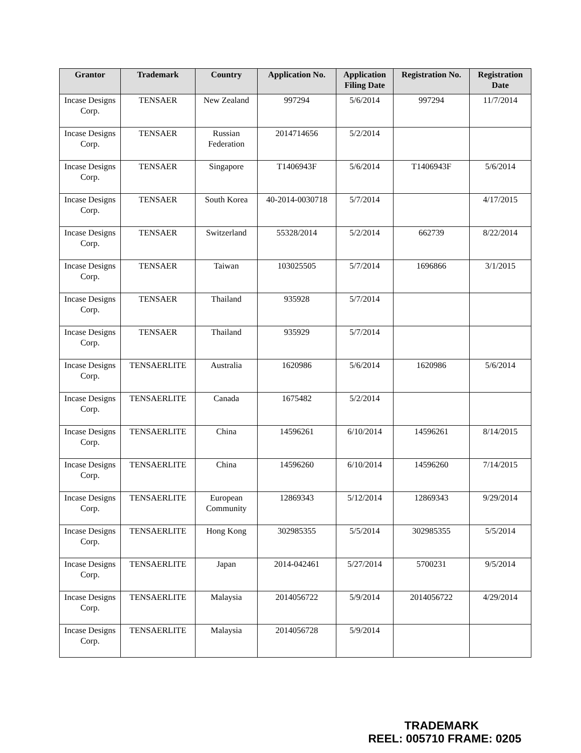| Grantor | Trademark | Country | Application No. | Application Filing Date | Registration No. | Registration Date |
| --- | --- | --- | --- | --- | --- | --- |
| Incase Designs Corp. | TENSAER | New Zealand | 997294 | 5/6/2014 | 997294 | 11/7/2014 |
| Incase Designs Corp. | TENSAER | Russian Federation | 2014714656 | 5/2/2014 | | |
| Incase Designs Corp. | TENSAER | Singapore | T1406943F | 5/6/2014 | T1406943F | 5/6/2014 |
| Incase Designs Corp. | TENSAER | South Korea | 40-2014-0030718 | 5/7/2014 | | 4/17/2015 |
| Incase Designs Corp. | TENSAER | Switzerland | 55328/2014 | 5/2/2014 | 662739 | 8/22/2014 |
| Incase Designs Corp. | TENSAER | Taiwan | 103025505 | 5/7/2014 | 1696866 | 3/1/2015 |
| Incase Designs Corp. | TENSAER | Thailand | 935928 | 5/7/2014 | | |
| Incase Designs Corp. | TENSAER | Thailand | 935929 | 5/7/2014 | | |
| Incase Designs Corp. | TENSAERLITE | Australia | 1620986 | 5/6/2014 | 1620986 | 5/6/2014 |
| Incase Designs Corp. | TENSAERLITE | Canada | 1675482 | 5/2/2014 | | |
| Incase Designs Corp. | TENSAERLITE | China | 14596261 | 6/10/2014 | 14596261 | 8/14/2015 |
| Incase Designs Corp. | TENSAERLITE | China | 14596260 | 6/10/2014 | 14596260 | 7/14/2015 |
| Incase Designs Corp. | TENSAERLITE | European Community | 12869343 | 5/12/2014 | 12869343 | 9/29/2014 |
| Incase Designs Corp. | TENSAERLITE | Hong Kong | 302985355 | 5/5/2014 | 302985355 | 5/5/2014 |
| Incase Designs Corp. | TENSAERLITE | Japan | 2014-042461 | 5/27/2014 | 5700231 | 9/5/2014 |
| Incase Designs Corp. | TENSAERLITE | Malaysia | 2014056722 | 5/9/2014 | 2014056722 | 4/29/2014 |
| Incase Designs Corp. | TENSAERLITE | Malaysia | 2014056728 | 5/9/2014 | | |
TRADEMARK
REEL: 005710 FRAME: 0205